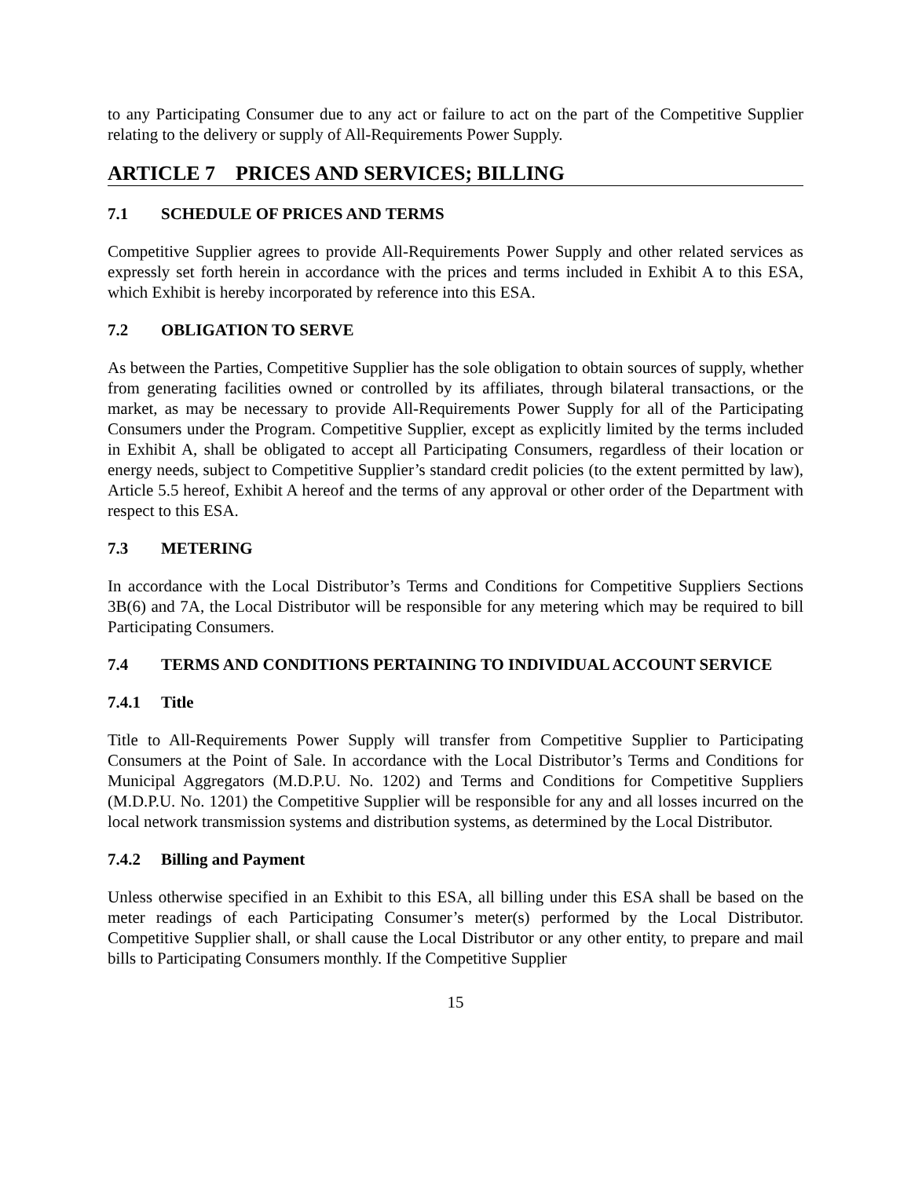to any Participating Consumer due to any act or failure to act on the part of the Competitive Supplier relating to the delivery or supply of All-Requirements Power Supply.
ARTICLE 7 PRICES AND SERVICES; BILLING
7.1 SCHEDULE OF PRICES AND TERMS
Competitive Supplier agrees to provide All-Requirements Power Supply and other related services as expressly set forth herein in accordance with the prices and terms included in Exhibit A to this ESA, which Exhibit is hereby incorporated by reference into this ESA.
7.2 OBLIGATION TO SERVE
As between the Parties, Competitive Supplier has the sole obligation to obtain sources of supply, whether from generating facilities owned or controlled by its affiliates, through bilateral transactions, or the market, as may be necessary to provide All-Requirements Power Supply for all of the Participating Consumers under the Program. Competitive Supplier, except as explicitly limited by the terms included in Exhibit A, shall be obligated to accept all Participating Consumers, regardless of their location or energy needs, subject to Competitive Supplier’s standard credit policies (to the extent permitted by law), Article 5.5 hereof, Exhibit A hereof and the terms of any approval or other order of the Department with respect to this ESA.
7.3 METERING
In accordance with the Local Distributor’s Terms and Conditions for Competitive Suppliers Sections 3B(6) and 7A, the Local Distributor will be responsible for any metering which may be required to bill Participating Consumers.
7.4 TERMS AND CONDITIONS PERTAINING TO INDIVIDUAL ACCOUNT SERVICE
7.4.1 Title
Title to All-Requirements Power Supply will transfer from Competitive Supplier to Participating Consumers at the Point of Sale. In accordance with the Local Distributor’s Terms and Conditions for Municipal Aggregators (M.D.P.U. No. 1202) and Terms and Conditions for Competitive Suppliers (M.D.P.U. No. 1201) the Competitive Supplier will be responsible for any and all losses incurred on the local network transmission systems and distribution systems, as determined by the Local Distributor.
7.4.2 Billing and Payment
Unless otherwise specified in an Exhibit to this ESA, all billing under this ESA shall be based on the meter readings of each Participating Consumer’s meter(s) performed by the Local Distributor. Competitive Supplier shall, or shall cause the Local Distributor or any other entity, to prepare and mail bills to Participating Consumers monthly. If the Competitive Supplier
15